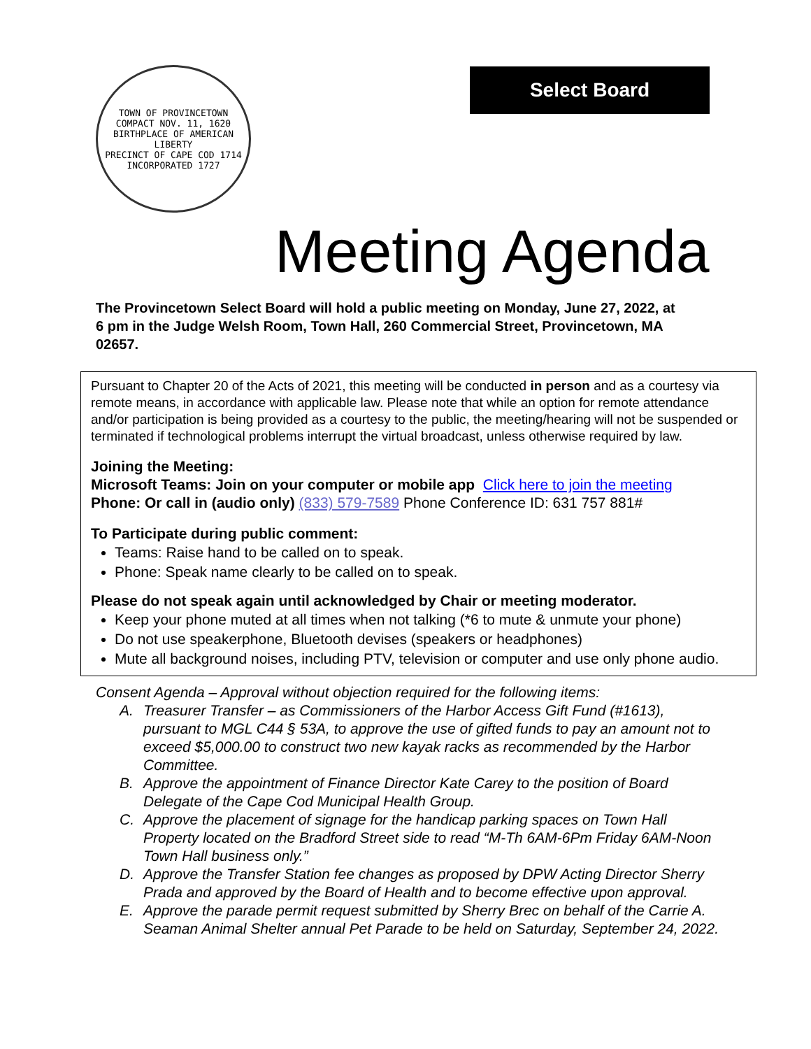TOWN OF PROVINCETOWN
COMPACT NOV. 11, 1620
BIRTHPLACE OF AMERICAN LIBERTY
PRECINCT OF CAPE COD 1714
INCORPORATED 1727
Select Board
Meeting Agenda
The Provincetown Select Board will hold a public meeting on Monday, June 27, 2022, at 6 pm in the Judge Welsh Room, Town Hall, 260 Commercial Street, Provincetown, MA 02657.
Pursuant to Chapter 20 of the Acts of 2021, this meeting will be conducted in person and as a courtesy via remote means, in accordance with applicable law. Please note that while an option for remote attendance and/or participation is being provided as a courtesy to the public, the meeting/hearing will not be suspended or terminated if technological problems interrupt the virtual broadcast, unless otherwise required by law.
Joining the Meeting:
Microsoft Teams: Join on your computer or mobile app Click here to join the meeting
Phone: Or call in (audio only) (833) 579-7589 Phone Conference ID: 631 757 881#
To Participate during public comment:
Teams: Raise hand to be called on to speak.
Phone: Speak name clearly to be called on to speak.
Please do not speak again until acknowledged by Chair or meeting moderator.
Keep your phone muted at all times when not talking (*6 to mute & unmute your phone)
Do not use speakerphone, Bluetooth devises (speakers or headphones)
Mute all background noises, including PTV, television or computer and use only phone audio.
Consent Agenda – Approval without objection required for the following items:
A. Treasurer Transfer – as Commissioners of the Harbor Access Gift Fund (#1613), pursuant to MGL C44 § 53A, to approve the use of gifted funds to pay an amount not to exceed $5,000.00 to construct two new kayak racks as recommended by the Harbor Committee.
B. Approve the appointment of Finance Director Kate Carey to the position of Board Delegate of the Cape Cod Municipal Health Group.
C. Approve the placement of signage for the handicap parking spaces on Town Hall Property located on the Bradford Street side to read “M-Th 6AM-6Pm Friday 6AM-Noon Town Hall business only.”
D. Approve the Transfer Station fee changes as proposed by DPW Acting Director Sherry Prada and approved by the Board of Health and to become effective upon approval.
E. Approve the parade permit request submitted by Sherry Brec on behalf of the Carrie A. Seaman Animal Shelter annual Pet Parade to be held on Saturday, September 24, 2022.